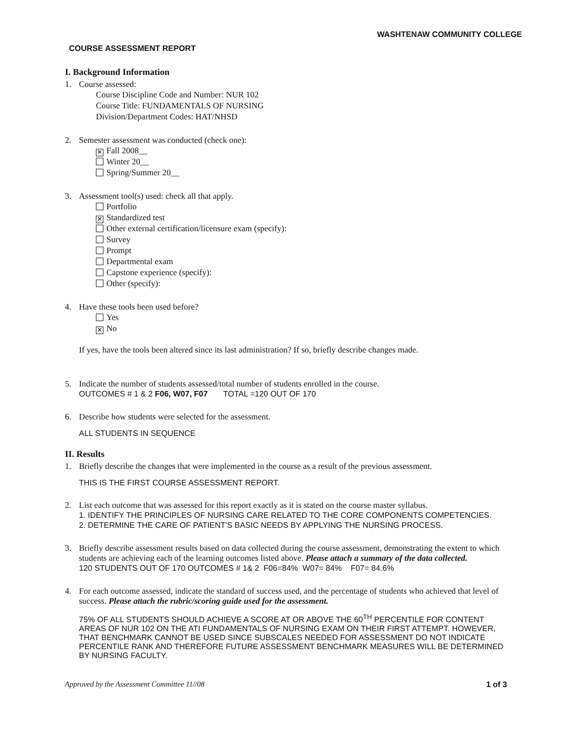WASHTENAW COMMUNITY COLLEGE
COURSE ASSESSMENT REPORT
I. Background Information
1. Course assessed:
Course Discipline Code and Number: NUR 102
Course Title: FUNDAMENTALS OF NURSING
Division/Department Codes: HAT/NHSD
2. Semester assessment was conducted (check one):
✕ Fall 2008__
Winter 20__
Spring/Summer 20__
3. Assessment tool(s) used: check all that apply.
Portfolio
✕ Standardized test
Other external certification/licensure exam (specify):
Survey
Prompt
Departmental exam
Capstone experience (specify):
Other (specify):
4. Have these tools been used before?
Yes
✕ No
If yes, have the tools been altered since its last administration? If so, briefly describe changes made.
5. Indicate the number of students assessed/total number of students enrolled in the course.
OUTCOMES # 1 & 2 F06, W07, F07 TOTAL =120 OUT OF 170
6. Describe how students were selected for the assessment.
ALL STUDENTS IN SEQUENCE
II. Results
1. Briefly describe the changes that were implemented in the course as a result of the previous assessment.
THIS IS THE FIRST COURSE ASSESSMENT REPORT.
2. List each outcome that was assessed for this report exactly as it is stated on the course master syllabus.
1. IDENTIFY THE PRINCIPLES OF NURSING CARE RELATED TO THE CORE COMPONENTS COMPETENCIES.
2. DETERMINE THE CARE OF PATIENT'S BASIC NEEDS BY APPLYING THE NURSING PROCESS.
3. Briefly describe assessment results based on data collected during the course assessment, demonstrating the extent to which students are achieving each of the learning outcomes listed above. Please attach a summary of the data collected.
120 STUDENTS OUT OF 170 OUTCOMES # 1& 2 F06=84% W07= 84% F07= 84.6%
4. For each outcome assessed, indicate the standard of success used, and the percentage of students who achieved that level of success. Please attach the rubric/scoring guide used for the assessment.
75% OF ALL STUDENTS SHOULD ACHIEVE A SCORE AT OR ABOVE THE 60<sup>TH</sup> PERCENTILE FOR CONTENT AREAS OF NUR 102 ON THE ATI FUNDAMENTALS OF NURSING EXAM ON THEIR FIRST ATTEMPT. HOWEVER, THAT BENCHMARK CANNOT BE USED SINCE SUBSCALES NEEDED FOR ASSESSMENT DO NOT INDICATE PERCENTILE RANK AND THEREFORE FUTURE ASSESSMENT BENCHMARK MEASURES WILL BE DETERMINED BY NURSING FACULTY.
Approved by the Assessment Committee 11//08 1 of 3